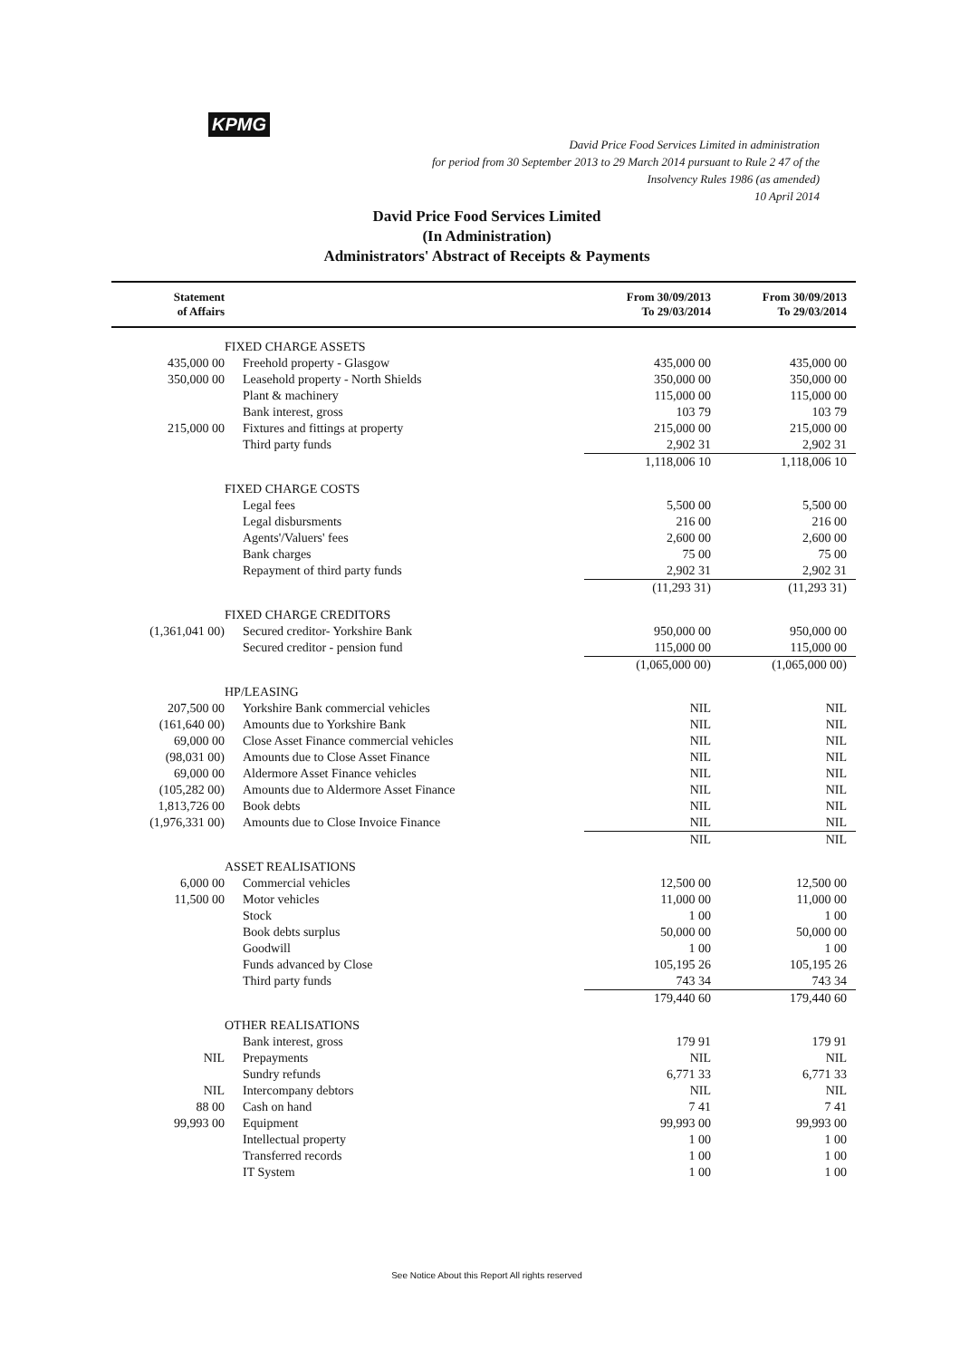KPMG
David Price Food Services Limited in administration
for period from 30 September 2013 to 29 March 2014 pursuant to Rule 2 47 of the
Insolvency Rules 1986 (as amended)
10 April 2014
David Price Food Services Limited
(In Administration)
Administrators' Abstract of Receipts & Payments
| Statement of Affairs | | From 30/09/2013 To 29/03/2014 | From 30/09/2013 To 29/03/2014 |
| --- | --- | --- | --- |
| | FIXED CHARGE ASSETS | | |
| 435,000 00 | Freehold property - Glasgow | 435,000 00 | 435,000 00 |
| 350,000 00 | Leasehold property - North Shields | 350,000 00 | 350,000 00 |
| | Plant & machinery | 115,000 00 | 115,000 00 |
| | Bank interest, gross | 103 79 | 103 79 |
| 215,000 00 | Fixtures and fittings at property | 215,000 00 | 215,000 00 |
| | Third party funds | 2,902 31 | 2,902 31 |
| | | 1,118,006 10 | 1,118,006 10 |
| | FIXED CHARGE COSTS | | |
| | Legal fees | 5,500 00 | 5,500 00 |
| | Legal disbursments | 216 00 | 216 00 |
| | Agents'/Valuers' fees | 2,600 00 | 2,600 00 |
| | Bank charges | 75 00 | 75 00 |
| | Repayment of third party funds | 2,902 31 | 2,902 31 |
| | | (11,293 31) | (11,293 31) |
| | FIXED CHARGE CREDITORS | | |
| (1,361,041 00) | Secured creditor- Yorkshire Bank | 950,000 00 | 950,000 00 |
| | Secured creditor - pension fund | 115,000 00 | 115,000 00 |
| | | (1,065,000 00) | (1,065,000 00) |
| | HP/LEASING | | |
| 207,500 00 | Yorkshire Bank commercial vehicles | NIL | NIL |
| (161,640 00) | Amounts due to Yorkshire Bank | NIL | NIL |
| 69,000 00 | Close Asset Finance commercial vehicles | NIL | NIL |
| (98,031 00) | Amounts due to Close Asset Finance | NIL | NIL |
| 69,000 00 | Aldermore Asset Finance vehicles | NIL | NIL |
| (105,282 00) | Amounts due to Aldermore Asset Finance | NIL | NIL |
| 1,813,726 00 | Book debts | NIL | NIL |
| (1,976,331 00) | Amounts due to Close Invoice Finance | NIL | NIL |
| | | NIL | NIL |
| | ASSET REALISATIONS | | |
| 6,000 00 | Commercial vehicles | 12,500 00 | 12,500 00 |
| 11,500 00 | Motor vehicles | 11,000 00 | 11,000 00 |
| | Stock | 1 00 | 1 00 |
| | Book debts surplus | 50,000 00 | 50,000 00 |
| | Goodwill | 1 00 | 1 00 |
| | Funds advanced by Close | 105,195 26 | 105,195 26 |
| | Third party funds | 743 34 | 743 34 |
| | | 179,440 60 | 179,440 60 |
| | OTHER REALISATIONS | | |
| | Bank interest, gross | 179 91 | 179 91 |
| NIL | Prepayments | NIL | NIL |
| | Sundry refunds | 6,771 33 | 6,771 33 |
| NIL | Intercompany debtors | NIL | NIL |
| 88 00 | Cash on hand | 7 41 | 7 41 |
| 99,993 00 | Equipment | 99,993 00 | 99,993 00 |
| | Intellectual property | 1 00 | 1 00 |
| | Transferred records | 1 00 | 1 00 |
| | IT System | 1 00 | 1 00 |
See Notice About this Report All rights reserved